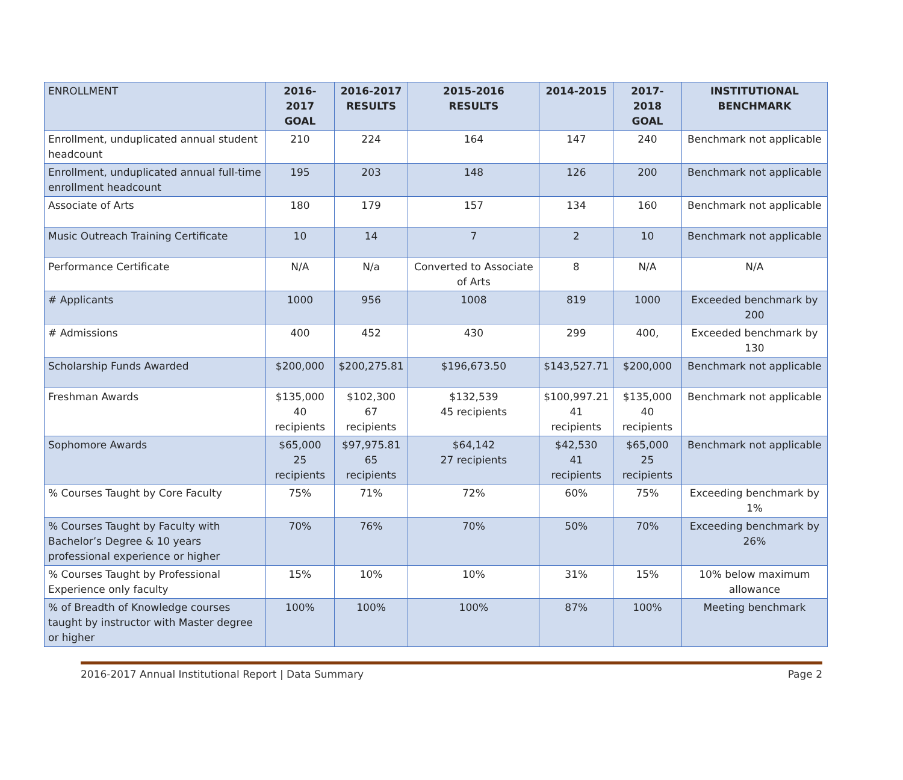| ENROLLMENT | 2016-2017 GOAL | 2016-2017 RESULTS | 2015-2016 RESULTS | 2014-2015 | 2017-2018 GOAL | INSTITUTIONAL BENCHMARK |
| --- | --- | --- | --- | --- | --- | --- |
| Enrollment, unduplicated annual student headcount | 210 | 224 | 164 | 147 | 240 | Benchmark not applicable |
| Enrollment, unduplicated annual full-time enrollment headcount | 195 | 203 | 148 | 126 | 200 | Benchmark not applicable |
| Associate of Arts | 180 | 179 | 157 | 134 | 160 | Benchmark not applicable |
| Music Outreach Training Certificate | 10 | 14 | 7 | 2 | 10 | Benchmark not applicable |
| Performance Certificate | N/A | N/a | Converted to Associate of Arts | 8 | N/A | N/A |
| # Applicants | 1000 | 956 | 1008 | 819 | 1000 | Exceeded benchmark by 200 |
| # Admissions | 400 | 452 | 430 | 299 | 400, | Exceeded benchmark by 130 |
| Scholarship Funds Awarded | $200,000 | $200,275.81 | $196,673.50 | $143,527.71 | $200,000 | Benchmark not applicable |
| Freshman Awards | $135,000 40 recipients | $102,300 67 recipients | $132,539 45 recipients | $100,997.21 41 recipients | $135,000 40 recipients | Benchmark not applicable |
| Sophomore Awards | $65,000 25 recipients | $97,975.81 65 recipients | $64,142 27 recipients | $42,530 41 recipients | $65,000 25 recipients | Benchmark not applicable |
| % Courses Taught by Core Faculty | 75% | 71% | 72% | 60% | 75% | Exceeding benchmark by 1% |
| % Courses Taught by Faculty with Bachelor’s Degree & 10 years professional experience or higher | 70% | 76% | 70% | 50% | 70% | Exceeding benchmark by 26% |
| % Courses Taught by Professional Experience only faculty | 15% | 10% | 10% | 31% | 15% | 10% below maximum allowance |
| % of Breadth of Knowledge courses taught by instructor with Master degree or higher | 100% | 100% | 100% | 87% | 100% | Meeting benchmark |
2016-2017 Annual Institutional Report | Data Summary Page 2